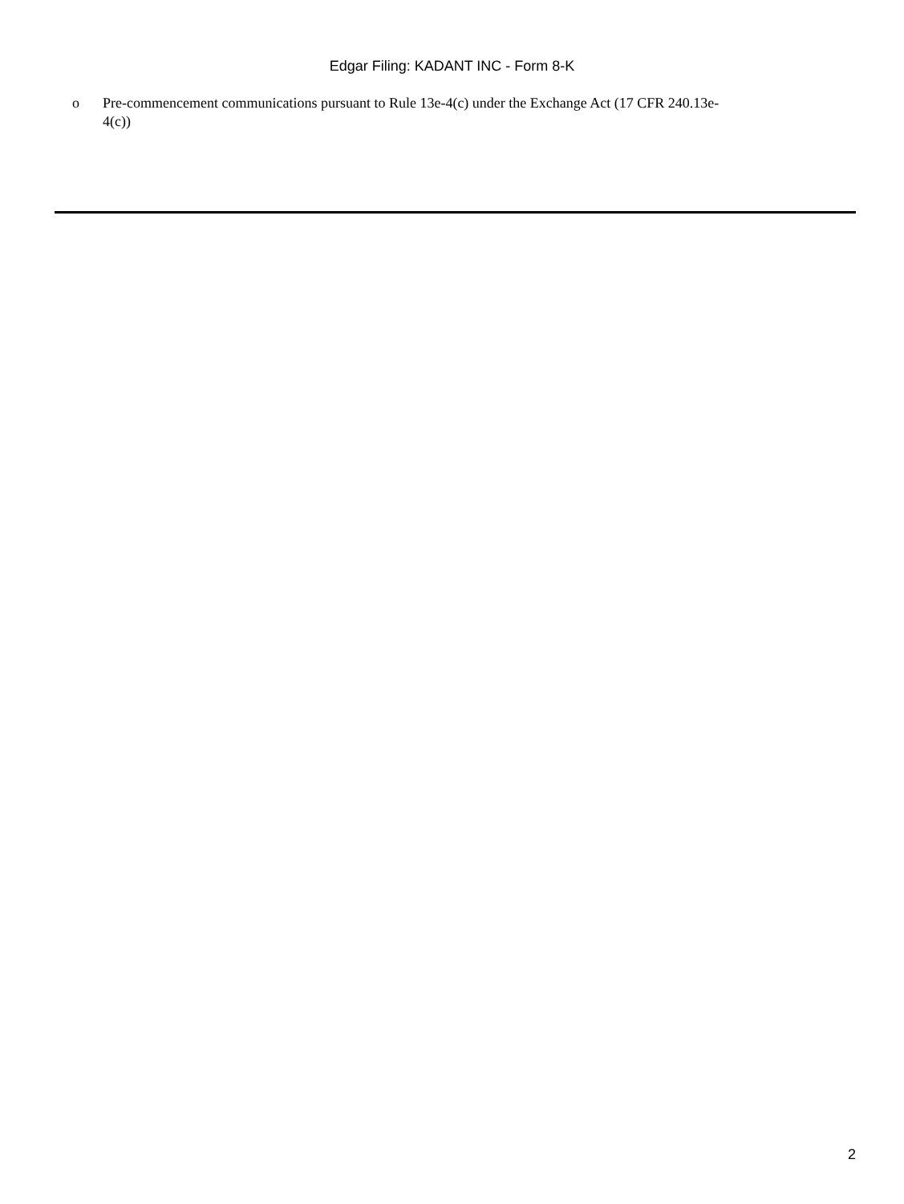Edgar Filing: KADANT INC - Form 8-K
o Pre-commencement communications pursuant to Rule 13e-4(c) under the Exchange Act (17 CFR 240.13e-4(c))
2